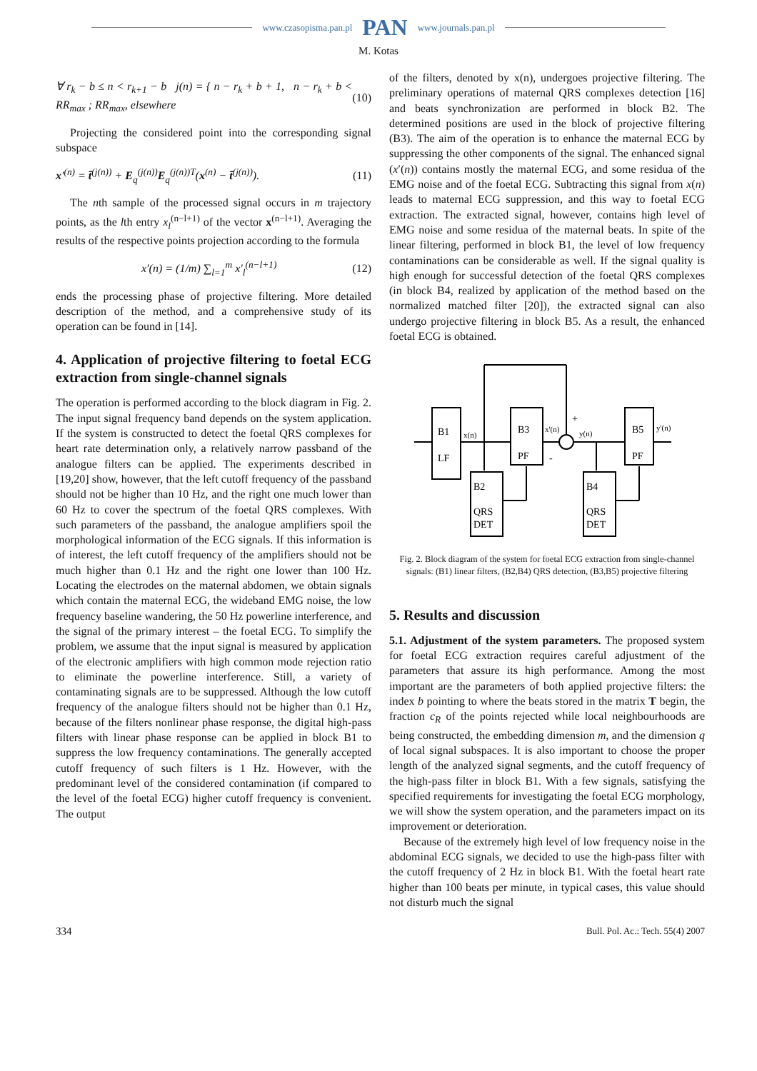www.czasopisma.pan.pl PAN www.journals.pan.pl
M. Kotas
∀ r<sub>k</sub> − b ≤ n < r<sub>k+1</sub> − b j(n) = { n − r<sub>k</sub> + b + 1, n − r<sub>k</sub> + b < RR<sub>max</sub> ; RR<sub>max</sub>, elsewhere
(10)
Projecting the considered point into the corresponding signal subspace
x′<sup>(n)</sup> = t̄<sup>(j(n))</sup> + E<sub>q</sub><sup>(j(n))</sup>E<sub>q</sub><sup>(j(n))T</sup>(x<sup>(n)</sup> − t̄<sup>(j(n))</sup>).
(11)
The nth sample of the processed signal occurs in m trajectory points, as the lth entry x<sub>l</sub><sup>(n−l+1)</sup> of the vector x<sup>(n−l+1)</sup>. Averaging the results of the respective points projection according to the formula
x′(n) = (1/m) ∑<sub>l=1</sub><sup>m</sup> x′<sub>l</sub><sup>(n−l+1)</sup> (12)
ends the processing phase of projective filtering. More detailed description of the method, and a comprehensive study of its operation can be found in [14].
4. Application of projective filtering to foetal ECG extraction from single-channel signals
The operation is performed according to the block diagram in Fig. 2. The input signal frequency band depends on the system application. If the system is constructed to detect the foetal QRS complexes for heart rate determination only, a relatively narrow passband of the analogue filters can be applied. The experiments described in [19,20] show, however, that the left cutoff frequency of the passband should not be higher than 10 Hz, and the right one much lower than 60 Hz to cover the spectrum of the foetal QRS complexes. With such parameters of the passband, the analogue amplifiers spoil the morphological information of the ECG signals. If this information is of interest, the left cutoff frequency of the amplifiers should not be much higher than 0.1 Hz and the right one lower than 100 Hz. Locating the electrodes on the maternal abdomen, we obtain signals which contain the maternal ECG, the wideband EMG noise, the low frequency baseline wandering, the 50 Hz powerline interference, and the signal of the primary interest – the foetal ECG. To simplify the problem, we assume that the input signal is measured by application of the electronic amplifiers with high common mode rejection ratio to eliminate the powerline interference. Still, a variety of contaminating signals are to be suppressed. Although the low cutoff frequency of the analogue filters should not be higher than 0.1 Hz, because of the filters nonlinear phase response, the digital high-pass filters with linear phase response can be applied in block B1 to suppress the low frequency contaminations. The generally accepted cutoff frequency of such filters is 1 Hz. However, with the predominant level of the considered contamination (if compared to the level of the foetal ECG) higher cutoff frequency is convenient. The output
of the filters, denoted by x(n), undergoes projective filtering. The preliminary operations of maternal QRS complexes detection [16] and beats synchronization are performed in block B2. The determined positions are used in the block of projective filtering (B3). The aim of the operation is to enhance the maternal ECG by suppressing the other components of the signal. The enhanced signal (x′(n)) contains mostly the maternal ECG, and some residua of the EMG noise and of the foetal ECG. Subtracting this signal from x(n) leads to maternal ECG suppression, and this way to foetal ECG extraction. The extracted signal, however, contains high level of EMG noise and some residua of the maternal beats. In spite of the linear filtering, performed in block B1, the level of low frequency contaminations can be considerable as well. If the signal quality is high enough for successful detection of the foetal QRS complexes (in block B4, realized by application of the method based on the normalized matched filter [20]), the extracted signal can also undergo projective filtering in block B5. As a result, the enhanced foetal ECG is obtained.
B1
LF
B3
PF
B5
PF
B2
QRS
DET
B4
QRS
DET
x(n)
x'(n)
y(n)
y'(n)
+
-
Fig. 2. Block diagram of the system for foetal ECG extraction from single-channel signals: (B1) linear filters, (B2,B4) QRS detection, (B3,B5) projective filtering
5. Results and discussion
5.1. Adjustment of the system parameters. The proposed system for foetal ECG extraction requires careful adjustment of the parameters that assure its high performance. Among the most important are the parameters of both applied projective filters: the index b pointing to where the beats stored in the matrix T begin, the fraction c<sub>R</sub> of the points rejected while local neighbourhoods are being constructed, the embedding dimension m, and the dimension q of local signal subspaces. It is also important to choose the proper length of the analyzed signal segments, and the cutoff frequency of the high-pass filter in block B1. With a few signals, satisfying the specified requirements for investigating the foetal ECG morphology, we will show the system operation, and the parameters impact on its improvement or deterioration.
Because of the extremely high level of low frequency noise in the abdominal ECG signals, we decided to use the high-pass filter with the cutoff frequency of 2 Hz in block B1. With the foetal heart rate higher than 100 beats per minute, in typical cases, this value should not disturb much the signal
334 Bull. Pol. Ac.: Tech. 55(4) 2007